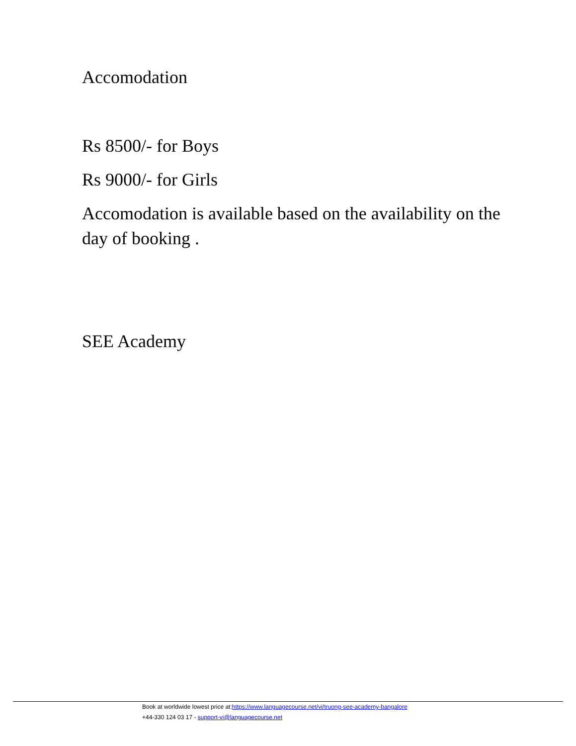Accomodation
Rs 8500/- for Boys
Rs 9000/- for Girls
Accomodation is available based on the availability on the day of booking .
SEE Academy
Book at worldwide lowest price at:https://www.languagecourse.net/vi/truong-see-academy-bangalore
+44-330 124 03 17 - support-vi@languagecourse.net